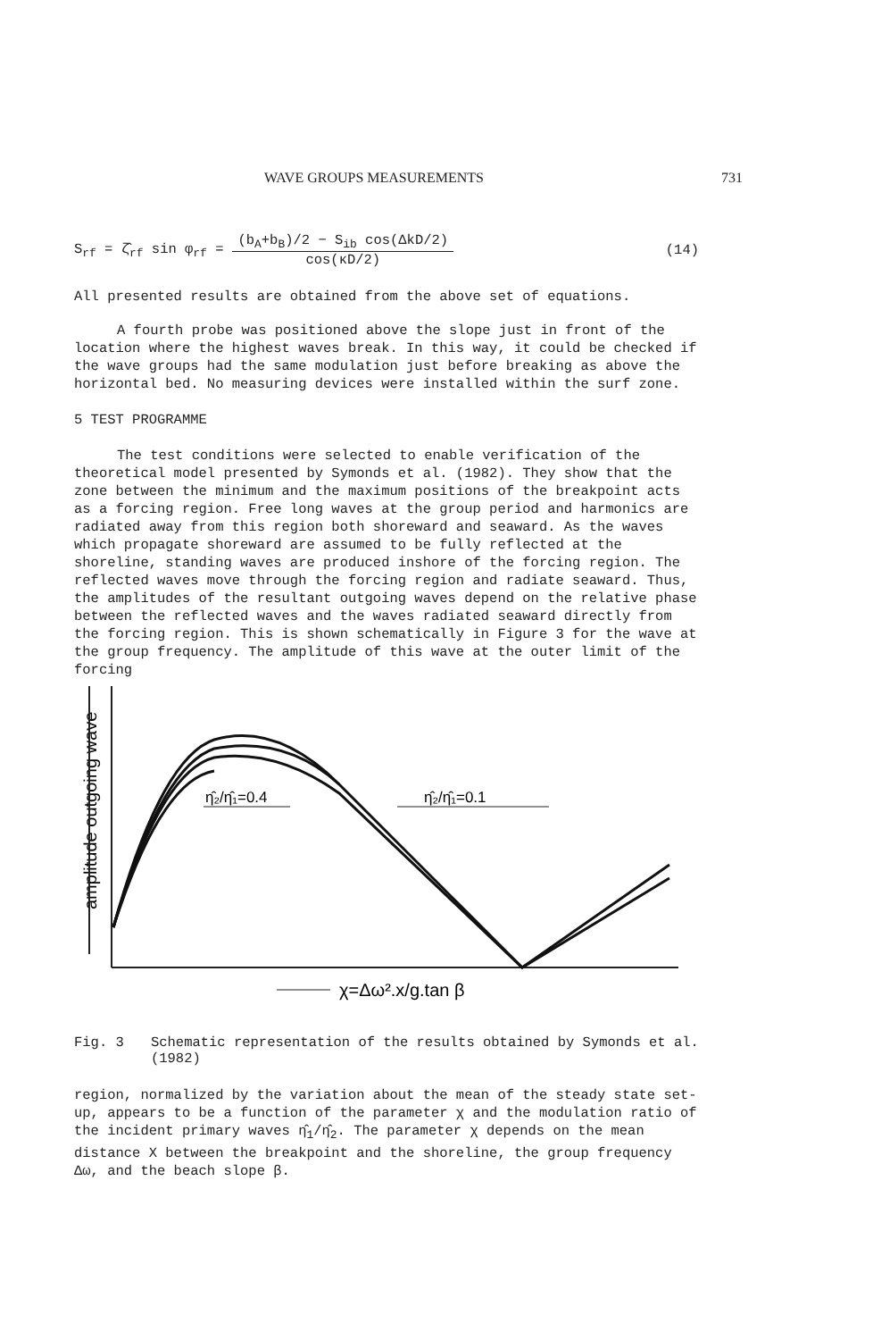WAVE GROUPS MEASUREMENTS 731
S<sub>rf</sub> = ζ̂<sub>rf</sub> sin φ<sub>rf</sub> =
(b<sub>A</sub>+b<sub>B</sub>)/2 − S<sub>ib</sub> cos(ΔkD/2)
cos(κD/2)
(14)
All presented results are obtained from the above set of equations.
A fourth probe was positioned above the slope just in front of the location where the highest waves break. In this way, it could be checked if the wave groups had the same modulation just before breaking as above the horizontal bed. No measuring devices were installed within the surf zone.
5 TEST PROGRAMME
The test conditions were selected to enable verification of the theoretical model presented by Symonds et al. (1982). They show that the zone between the minimum and the maximum positions of the breakpoint acts as a forcing region. Free long waves at the group period and harmonics are radiated away from this region both shoreward and seaward. As the waves which propagate shoreward are assumed to be fully reflected at the shoreline, standing waves are produced inshore of the forcing region. The reflected waves move through the forcing region and radiate seaward. Thus, the amplitudes of the resultant outgoing waves depend on the relative phase between the reflected waves and the waves radiated seaward directly from the forcing region. This is shown schematically in Figure 3 for the wave at the group frequency. The amplitude of this wave at the outer limit of the forcing
amplitude outgoing wave
η̂₂/η̂₁=0.4
η̂₂/η̂₁=0.1
χ=Δω².x/g.tan β
Fig. 3 Schematic representation of the results obtained by Symonds et al. (1982)
region, normalized by the variation about the mean of the steady state set-up, appears to be a function of the parameter χ and the modulation ratio of the incident primary waves η̂<sub>1</sub>/η̂<sub>2</sub>. The parameter χ depends on the mean distance X between the breakpoint and the shoreline, the group frequency Δω, and the beach slope β.